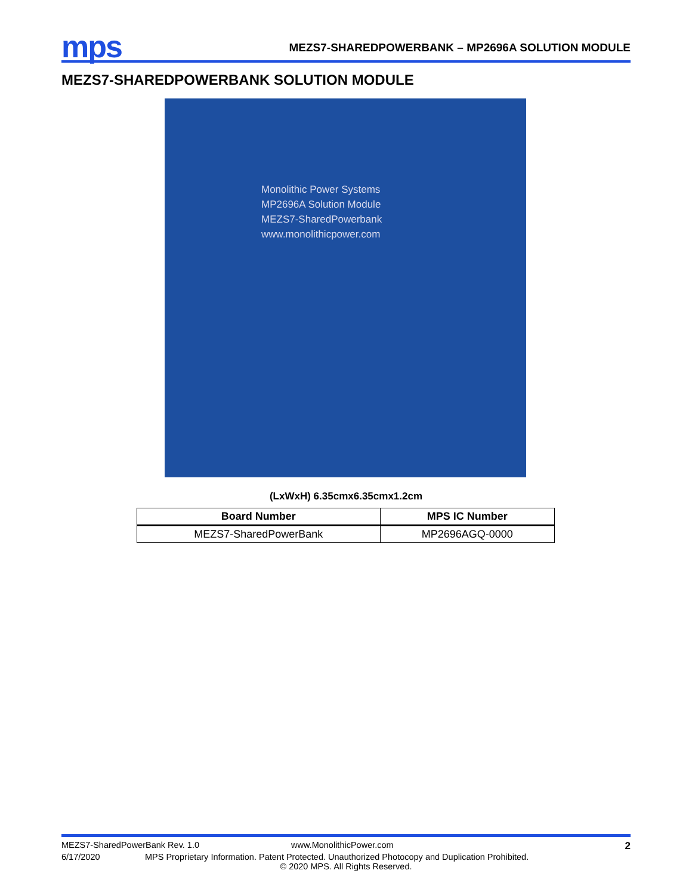mps
MEZS7-SHAREDPOWERBANK – MP2696A SOLUTION MODULE
MEZS7-SHAREDPOWERBANK SOLUTION MODULE
Monolithic Power Systems
MP2696A Solution Module
MEZS7-SharedPowerbank
www.monolithicpower.com
(LxWxH) 6.35cmx6.35cmx1.2cm
| Board Number | MPS IC Number |
| --- | --- |
| MEZS7-SharedPowerBank | MP2696AGQ-0000 |
MEZS7-SharedPowerBank Rev. 1.0 www.MonolithicPower.com 2
6/17/2020 MPS Proprietary Information. Patent Protected. Unauthorized Photocopy and Duplication Prohibited.
© 2020 MPS. All Rights Reserved.